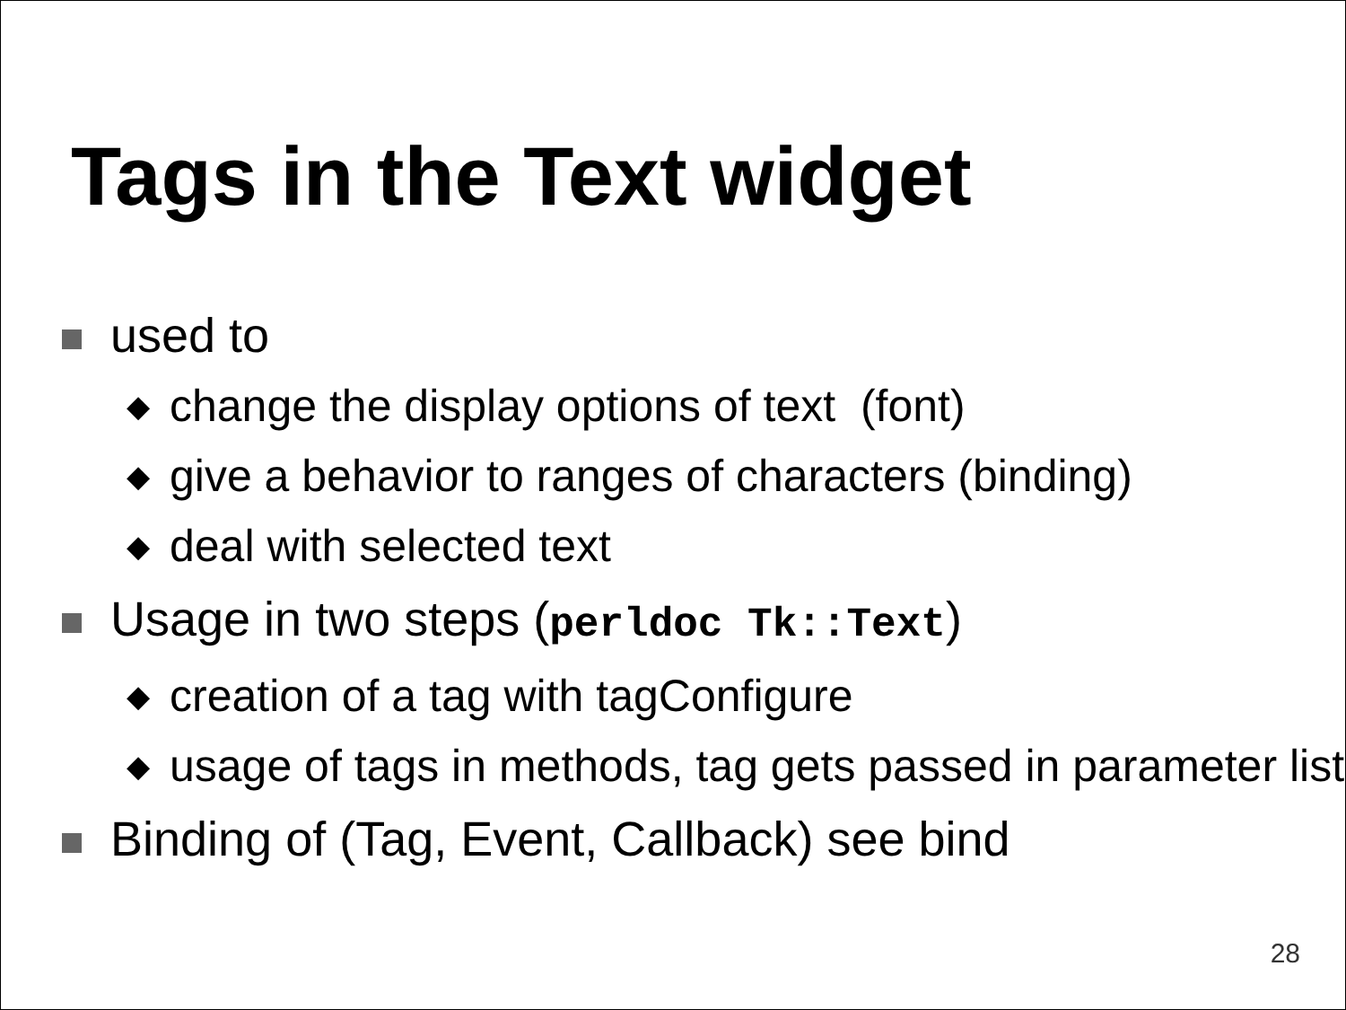Tags in the Text widget
used to
◆
change the display options of text (font)
◆
give a behavior to ranges of characters (binding)
◆
deal with selected text
Usage in two steps (perldoc Tk::Text)
◆
creation of a tag with tagConfigure
◆
usage of tags in methods, tag gets passed in parameter list
Binding of (Tag, Event, Callback) see bind
28